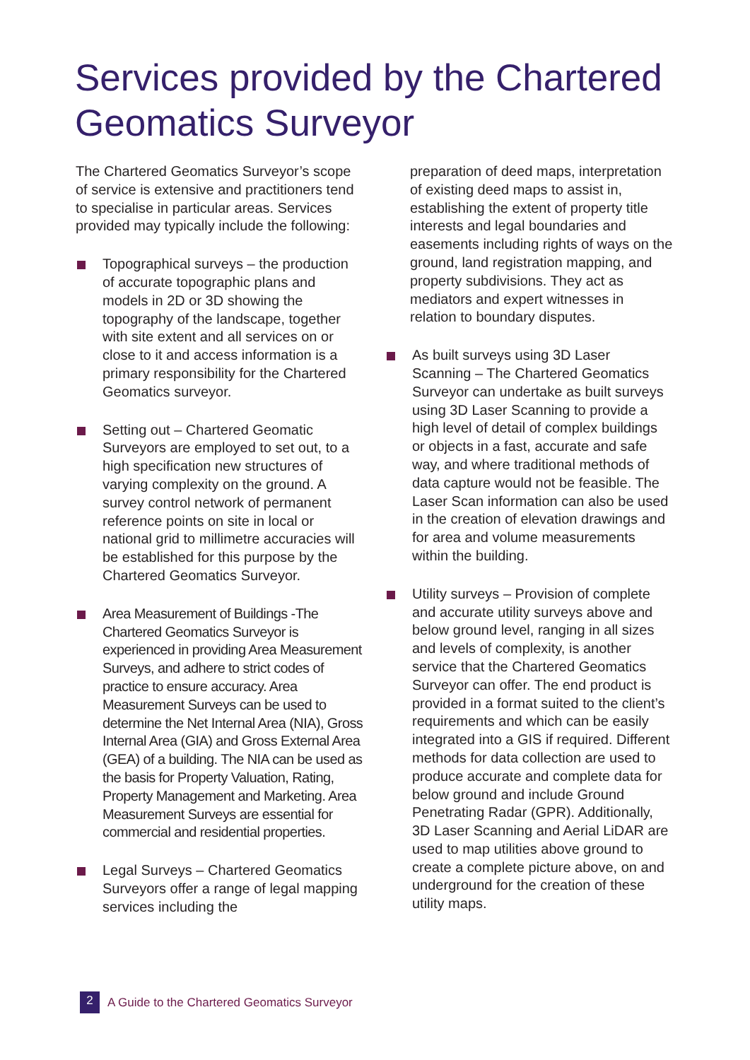Services provided by the Chartered Geomatics Surveyor
The Chartered Geomatics Surveyor’s scope of service is extensive and practitioners tend to specialise in particular areas. Services provided may typically include the following:
Topographical surveys – the production of accurate topographic plans and models in 2D or 3D showing the topography of the landscape, together with site extent and all services on or close to it and access information is a primary responsibility for the Chartered Geomatics surveyor.
Setting out – Chartered Geomatic Surveyors are employed to set out, to a high specification new structures of varying complexity on the ground. A survey control network of permanent reference points on site in local or national grid to millimetre accuracies will be established for this purpose by the Chartered Geomatics Surveyor.
Area Measurement of Buildings -The Chartered Geomatics Surveyor is experienced in providing Area Measurement Surveys, and adhere to strict codes of practice to ensure accuracy. Area Measurement Surveys can be used to determine the Net Internal Area (NIA), Gross Internal Area (GIA) and Gross External Area (GEA) of a building. The NIA can be used as the basis for Property Valuation, Rating, Property Management and Marketing. Area Measurement Surveys are essential for commercial and residential properties.
Legal Surveys – Chartered Geomatics Surveyors offer a range of legal mapping services including the
preparation of deed maps, interpretation of existing deed maps to assist in, establishing the extent of property title interests and legal boundaries and easements including rights of ways on the ground, land registration mapping, and property subdivisions. They act as mediators and expert witnesses in relation to boundary disputes.
As built surveys using 3D Laser Scanning – The Chartered Geomatics Surveyor can undertake as built surveys using 3D Laser Scanning to provide a high level of detail of complex buildings or objects in a fast, accurate and safe way, and where traditional methods of data capture would not be feasible. The Laser Scan information can also be used in the creation of elevation drawings and for area and volume measurements within the building.
Utility surveys – Provision of complete and accurate utility surveys above and below ground level, ranging in all sizes and levels of complexity, is another service that the Chartered Geomatics Surveyor can offer. The end product is provided in a format suited to the client’s requirements and which can be easily integrated into a GIS if required. Different methods for data collection are used to produce accurate and complete data for below ground and include Ground Penetrating Radar (GPR). Additionally, 3D Laser Scanning and Aerial LiDAR are used to map utilities above ground to create a complete picture above, on and underground for the creation of these utility maps.
2
A Guide to the Chartered Geomatics Surveyor